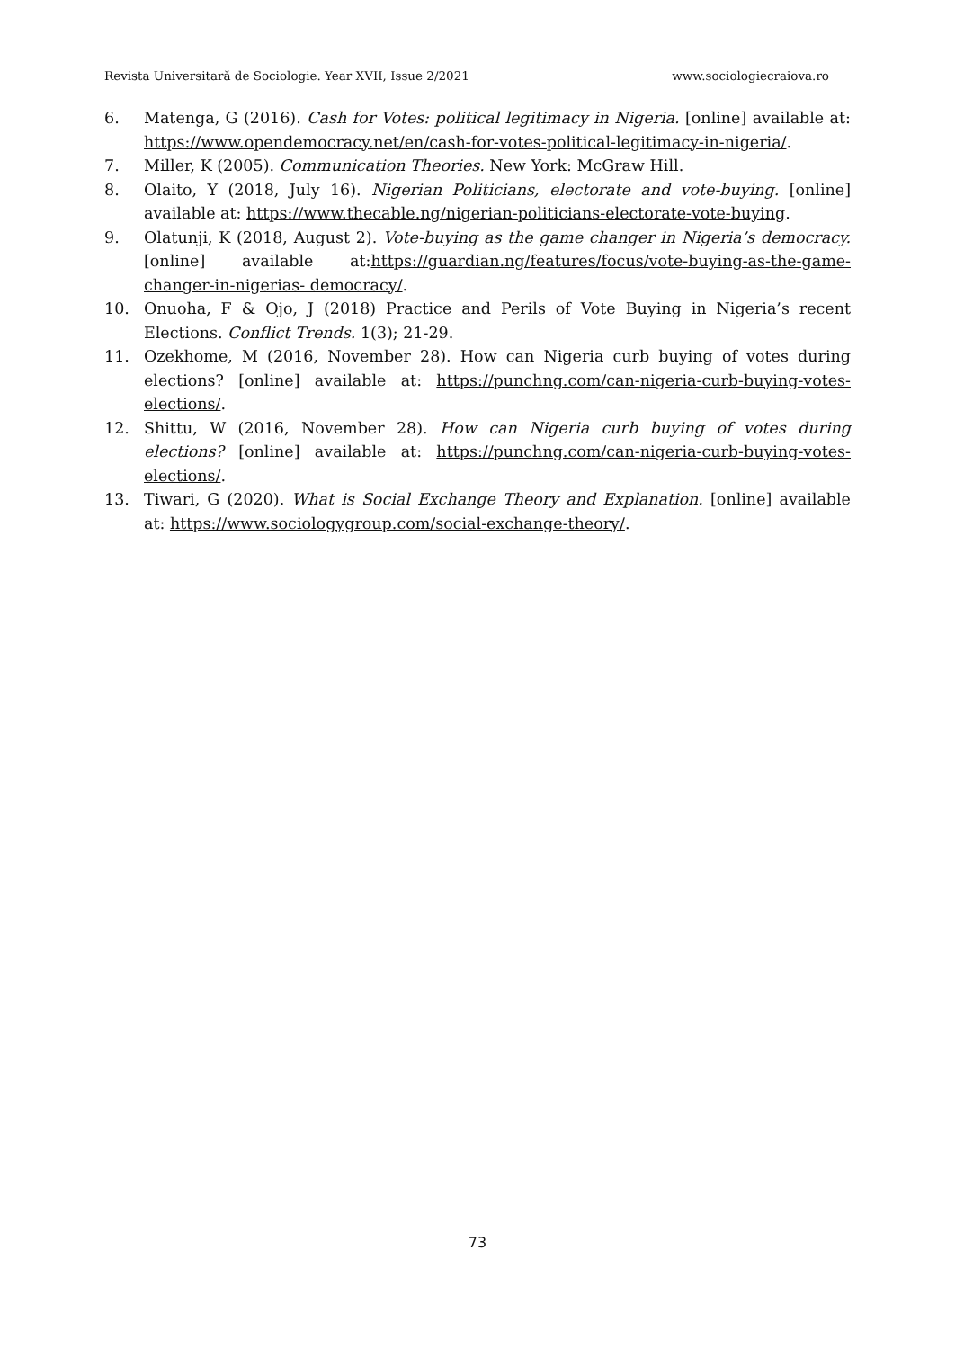Revista Universitară de Sociologie. Year XVII, Issue 2/2021 www.sociologiecraiova.ro
6. Matenga, G (2016). Cash for Votes: political legitimacy in Nigeria. [online] available at: https://www.opendemocracy.net/en/cash-for-votes-political-legitimacy-in-nigeria/.
7. Miller, K (2005). Communication Theories. New York: McGraw Hill.
8. Olaito, Y (2018, July 16). Nigerian Politicians, electorate and vote-buying. [online] available at: https://www.thecable.ng/nigerian-politicians-electorate-vote-buying.
9. Olatunji, K (2018, August 2). Vote-buying as the game changer in Nigeria’s democracy. [online] available at:https://guardian.ng/features/focus/vote-buying-as-the-game-changer-in-nigerias- democracy/.
10. Onuoha, F & Ojo, J (2018) Practice and Perils of Vote Buying in Nigeria’s recent Elections. Conflict Trends. 1(3); 21-29.
11. Ozekhome, M (2016, November 28). How can Nigeria curb buying of votes during elections? [online] available at: https://punchng.com/can-nigeria-curb-buying-votes-elections/.
12. Shittu, W (2016, November 28). How can Nigeria curb buying of votes during elections? [online] available at: https://punchng.com/can-nigeria-curb-buying-votes-elections/.
13. Tiwari, G (2020). What is Social Exchange Theory and Explanation. [online] available at: https://www.sociologygroup.com/social-exchange-theory/.
73